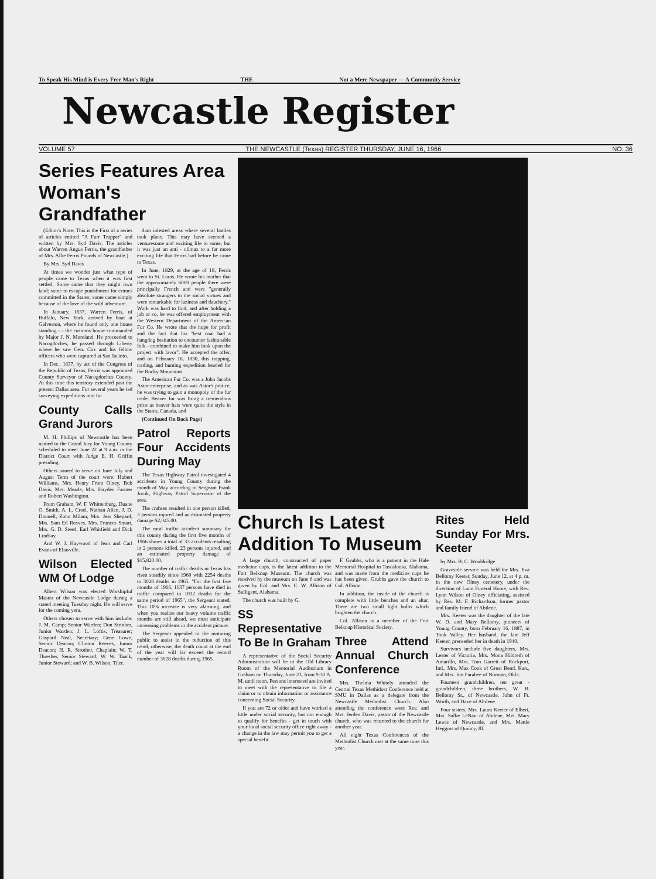To Speak His Mind is Every Free Man's Right THE Not a Mere Newspaper — A Community Service
Newcastle Register
VOLUME 57 THE NEWCASTLE (Texas) REGISTER THURSDAY, JUNE 16, 1966 NO. 36
Series Features Area Woman's Grandfather
(Editor's Note: This is the First of a series of articles entited "A Furr Trapper" and written by Mrs. Syd Davis. The articles about Warren Angus Ferris, the grandfather of Mrs. Allie Ferris Pounds of Newcastle.)
By Mrs. Syd Davis
At times we wonder just what type of people came to Texas when it was first settled. Some came that they might own land; some to escape punishment for crimes committed in the States; some came simply because of the love of the wild adventure.
In January, 1837, Warren Ferris, of Buffalo, New York, arrived by boat at Galveston, where he found only one house standing - - the customs house commanded by Major J. N. Moreland. He proceeded to Nacogdoches, he passed through Liberty where he saw Gen. Coz and his fellow officers who were captured at San Jacinto.
In Dec., 1837, by act of the Congress of the Republic of Texas, Ferris was appointed County Surveyor of Nacogdochus County. At this time this territory extended past the present Dallas area. For several years he led surveying expeditions into In-
County Calls Grand Jurors
M. H. Phillips of Newcastle has been named to the Grand Jury for Young County scheduled to meet June 22 at 9 a.m. in the District Court with Judge E. H. Griffin presiding.
Others named to serve on June July and August Term of the court were: Hubert Williams, Mrs. Henry From Olney, Bob Davis, Mrs. Meade, Mrs. Hayden Farmer and Robert Washington.
From Graham, W. F. Whittenburg, Duane O. Smith, A. L. Creel, Nathan Allen, J. D. Donnell, Zohn Milam, Mrs. Jess Shepard, Mrs. Sam Ed Reeves, Mrs. Frances Smart, Mrs. G. D. Steed, Earl Whitfield and Dick Lindsay.
And W. J. Haywood of Jean and Carl Evans of Eliasville.
Wilson Elected WM Of Lodge
Albert Wilson was elected Worshipful Master of the Newcastle Lodge during a stated meeting Tuesday night. He will serve for the coming yera.
Others chosen to serve with him include: J. M. Camp; Senior Warden; Don Strother, Junior Warden; J. L. Loftis, Treasurer; Gaspard Neal, Secretary; Gene Lowe, Senior Deacon; Clinton Reeves, Junior Deacon; H. R. Strother, Chaplain; W. T. Thresher, Senior Steward; W. W. Taack, Junior Steward; and W. B. Wilson, Tiler.
dian infested areas where several battles took place. This may have seemed a venturesome and exciting life to some, but it was just an anti - climax to a far more exciting life that Ferris had before he came to Texas.
In June, 1829, at the age of 18, Ferris went to St. Louis. He wrote his mother that the approximately 6000 people there were principally French and were "generally absolute strangers to the social virtues and were remarkable for laziness and dauchery." Work was hard to find, and after holding a job or so, he was offered employment with the Western Department of the American Fur Co. He wrote that the hope for profit and the fact that his "best coat had a hangdog hesitation to encounter fashionable folk - combined to make him look upon the project with favor". He accepted the offer, and on February 16, 1830, this trapping, trading, and hunting expedition headed for the Rocky Mountains.
The American Fur Co. was a John Jacobs Astor enterprise, and as was Astor's pratice, he was trying to gain a monopoly of the fur trade. Beaver fur was bring a tremendous price as beaver hats were quite the style in the States, Canada, and
(Continued On Back Page)
Patrol Reports Four Accidents During May
The Texas Highway Patrol investigated 4 accidents in Young County during the month of May according to Sergeant Frank Jircik, Highway Patrol Supervisor of the area.
The crahses resulted in one person killed, 3 persons injured and an estimated property damage $2,045.00.
The rural traffic accident summary for this county during the first five months of 1966 shows a total of 33 accidents resulting in 2 persons killed, 23 persons injured, and an estimated property damage of $15,820.00.
The number of traffic deaths in Texas has risen steadily since 1960 with 2254 deaths to 3028 deaths in 1965. "For the first five months of 1966, 1137 persons have died in traffic compared to 1032 deaths for the same period of 1965", the Sergeant stated. This 10% increase is very alarming, and when you realize our heavy volume traffic months are still ahead, we must anticipate increasing problems in the accident picture.
The Sergeant appealed to the motoring public to assist in the reduction of this trend, otherwise, the death count at the end of the year will far exceed the record number of 3028 deaths during 1965.
Church Is Latest Addition To Museum
A large church, constructed of paper medicine cups, is the latest addition to the Fort Belknap Museum. The church was received by the museum on June 6 and was given by Col. and Mrs. C. W. Allison of Sulligent, Alabama.
The church was built by G.
SS Representative To Be In Graham
A representative of the Social Security Administration will be in the Old Library Room of the Memorial Auditorium in Graham on Thursday, June 23, from 9:30 A. M. until noon. Persons interested are invited to meet with the representative to file a claim or to obtain information or assistance concerning Social Security.
If you are 72 or older and have worked a little under social security, but not enough to qualify for benefits - get in touch with your local social security office right away - a change in the law may permit you to get a special benefit.
F. Grubbs, who is a patient in the Hale Memorial Hospital in Tuscaloosa, Alabama, and was made from the medicine cups he has been given. Grubbs gave the church to Col. Allison.
In addition, the inside of the church is complete with little benches and an altar. There are two small light bulbs which brighten the church.
Col. Allison is a member of the Fort Belknap Historical Society.
Three Attend Annual Church Conference
Mrs. Thelma Whitely attended the Cenrtal Texas Methidost Conference held at SMU in Dallas as a delegate from the Newcastle Methodist Church. Also attending the conference were Rev. and Mrs. Jerden Davis, pastor of the Newcastle church, who was returned to the church for another year.
All eight Texas Conferences of the Methodist Church met at the same time this year.
Rites Held Sunday For Mrs. Keeter
by Mrs. B. C. Wooldridge
Graveside service was held for Mrs. Eva Bellomy Keeter, Sunday, June 12, at 4 p. m. in the new Olney cemetery, under the direction of Lunn Funeral Home, with Rev. Lynn Wilson of Olney officiating, assisted by Rev. M. F. Richardson, former pastor and family friend of Abilene.
Mrs. Keeter was the daughter of the late W. D. and Mary Bellomy, pioneers of Young County, born February 16, 1887, in Tonk Valley. Her husband, the late Jeff Keeter, preceeded her in death in 1940.
Survivors include five daughters, Mrs. Lester of Victoria, Mrs. Mona Hildreth of Amarillo, Mrs. Tom Garrett of Rockport, Ind., Mrs. Max Cook of Great Bend, Kan., and Mrs. Jim Farabee of Norman, Okla.
Fourteen grandchildren, ten great - grandchildren, three brothers, W. B. Bellomy Sr., of Newcastle, John of Ft. Worth, and Dave of Abilene.
Four sisters, Mrs. Laura Keeter of Elbert, Mrs. Sallie LeNair of Abilene, Mrs. Mary Lewis of Newcastle, and Mrs. Mattie Heggins of Quincy, Ill.